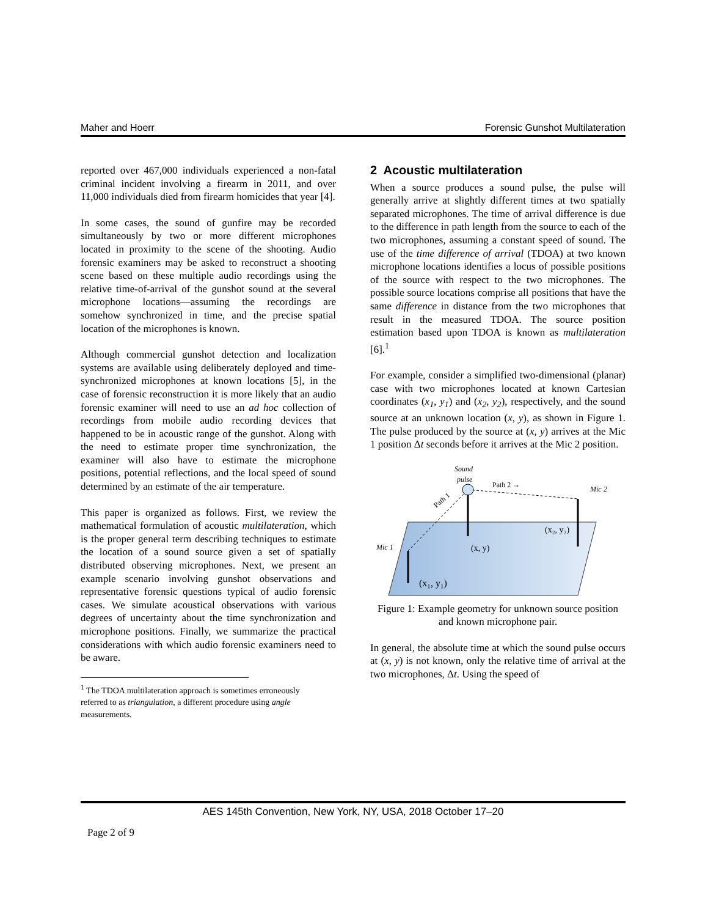Maher and Hoerr Forensic Gunshot Multilateration
reported over 467,000 individuals experienced a non-fatal criminal incident involving a firearm in 2011, and over 11,000 individuals died from firearm homicides that year [4].
In some cases, the sound of gunfire may be recorded simultaneously by two or more different microphones located in proximity to the scene of the shooting. Audio forensic examiners may be asked to reconstruct a shooting scene based on these multiple audio recordings using the relative time-of-arrival of the gunshot sound at the several microphone locations—assuming the recordings are somehow synchronized in time, and the precise spatial location of the microphones is known.
Although commercial gunshot detection and localization systems are available using deliberately deployed and time-synchronized microphones at known locations [5], in the case of forensic reconstruction it is more likely that an audio forensic examiner will need to use an ad hoc collection of recordings from mobile audio recording devices that happened to be in acoustic range of the gunshot. Along with the need to estimate proper time synchronization, the examiner will also have to estimate the microphone positions, potential reflections, and the local speed of sound determined by an estimate of the air temperature.
This paper is organized as follows. First, we review the mathematical formulation of acoustic multilateration, which is the proper general term describing techniques to estimate the location of a sound source given a set of spatially distributed observing microphones. Next, we present an example scenario involving gunshot observations and representative forensic questions typical of audio forensic cases. We simulate acoustical observations with various degrees of uncertainty about the time synchronization and microphone positions. Finally, we summarize the practical considerations with which audio forensic examiners need to be aware.
<sup>1</sup> The TDOA multilateration approach is sometimes erroneously referred to as triangulation, a different procedure using angle measurements.
2 Acoustic multilateration
When a source produces a sound pulse, the pulse will generally arrive at slightly different times at two spatially separated microphones. The time of arrival difference is due to the difference in path length from the source to each of the two microphones, assuming a constant speed of sound. The use of the time difference of arrival (TDOA) at two known microphone locations identifies a locus of possible positions of the source with respect to the two microphones. The possible source locations comprise all positions that have the same difference in distance from the two microphones that result in the measured TDOA. The source position estimation based upon TDOA is known as multilateration [6].<sup>1</sup>
For example, consider a simplified two-dimensional (planar) case with two microphones located at known Cartesian coordinates (x<sub>1</sub>, y<sub>1</sub>) and (x<sub>2</sub>, y<sub>2</sub>), respectively, and the sound source at an unknown location (x, y), as shown in Figure 1. The pulse produced by the source at (x, y) arrives at the Mic 1 position Δt seconds before it arrives at the Mic 2 position.
Sound
pulse
Path 2 →
Path 1
Mic 2
Mic 1
(x, y)
(x₂, y₂)
(x₁, y₁)
Figure 1: Example geometry for unknown source position and known microphone pair.
In general, the absolute time at which the sound pulse occurs at (x, y) is not known, only the relative time of arrival at the two microphones, Δt. Using the speed of
AES 145th Convention, New York, NY, USA, 2018 October 17–20
Page 2 of 9